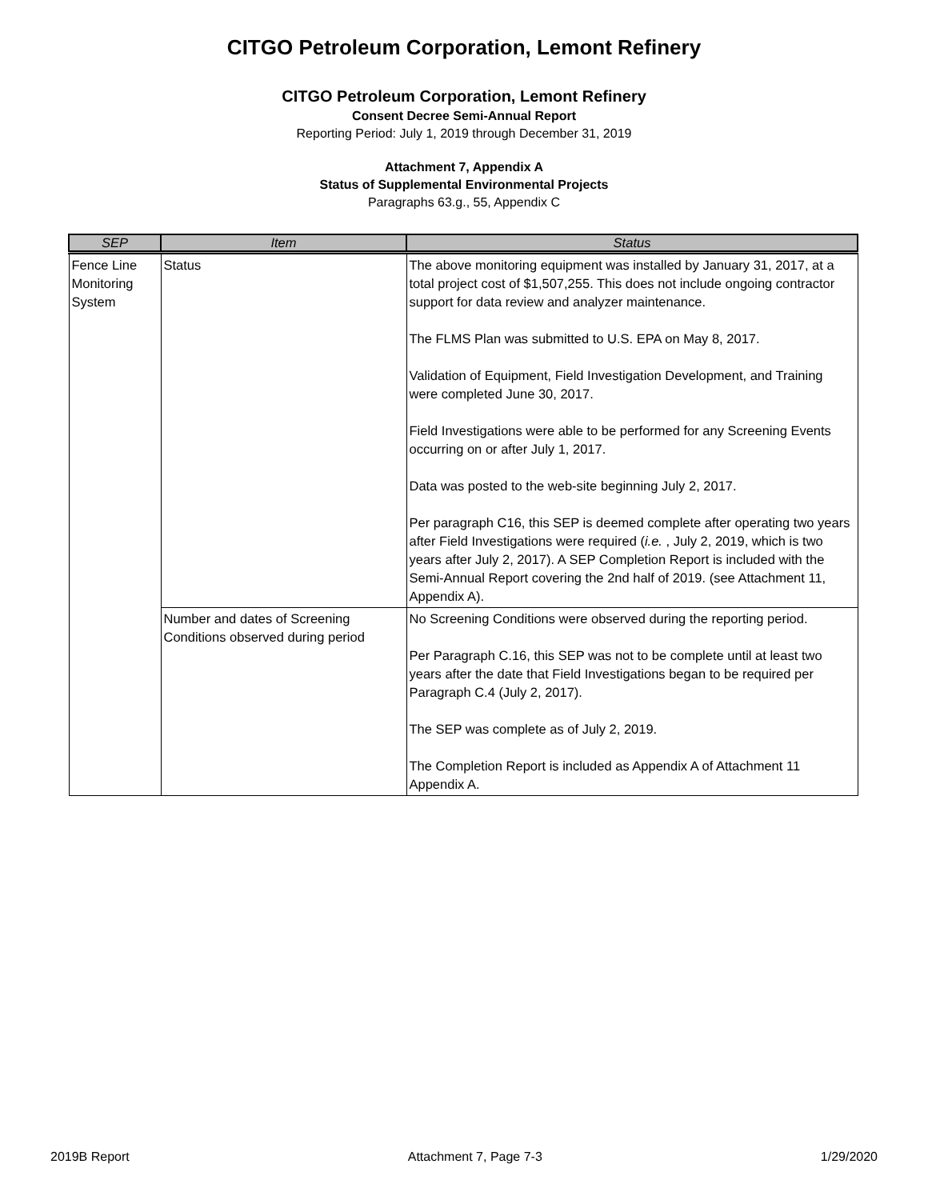CITGO Petroleum Corporation, Lemont Refinery
CITGO Petroleum Corporation, Lemont Refinery
Consent Decree Semi-Annual Report
Reporting Period: July 1, 2019 through December 31, 2019
Attachment 7, Appendix A
Status of Supplemental Environmental Projects
Paragraphs 63.g., 55, Appendix C
| SEP | Item | Status |
| --- | --- | --- |
| Fence Line Monitoring System | Status | The above monitoring equipment was installed by January 31, 2017, at a total project cost of $1,507,255. This does not include ongoing contractor support for data review and analyzer maintenance. The FLMS Plan was submitted to U.S. EPA on May 8, 2017. Validation of Equipment, Field Investigation Development, and Training were completed June 30, 2017. Field Investigations were able to be performed for any Screening Events occurring on or after July 1, 2017. Data was posted to the web-site beginning July 2, 2017. Per paragraph C16, this SEP is deemed complete after operating two years after Field Investigations were required ( i.e. , July 2, 2019, which is two years after July 2, 2017). A SEP Completion Report is included with the Semi-Annual Report covering the 2nd half of 2019. (see Attachment 11, Appendix A). |
| | Number and dates of Screening Conditions observed during period | No Screening Conditions were observed during the reporting period. Per Paragraph C.16, this SEP was not to be complete until at least two years after the date that Field Investigations began to be required per Paragraph C.4 (July 2, 2017). The SEP was complete as of July 2, 2019. The Completion Report is included as Appendix A of Attachment 11 Appendix A. |
2019B Report Attachment 7, Page 7-3 1/29/2020